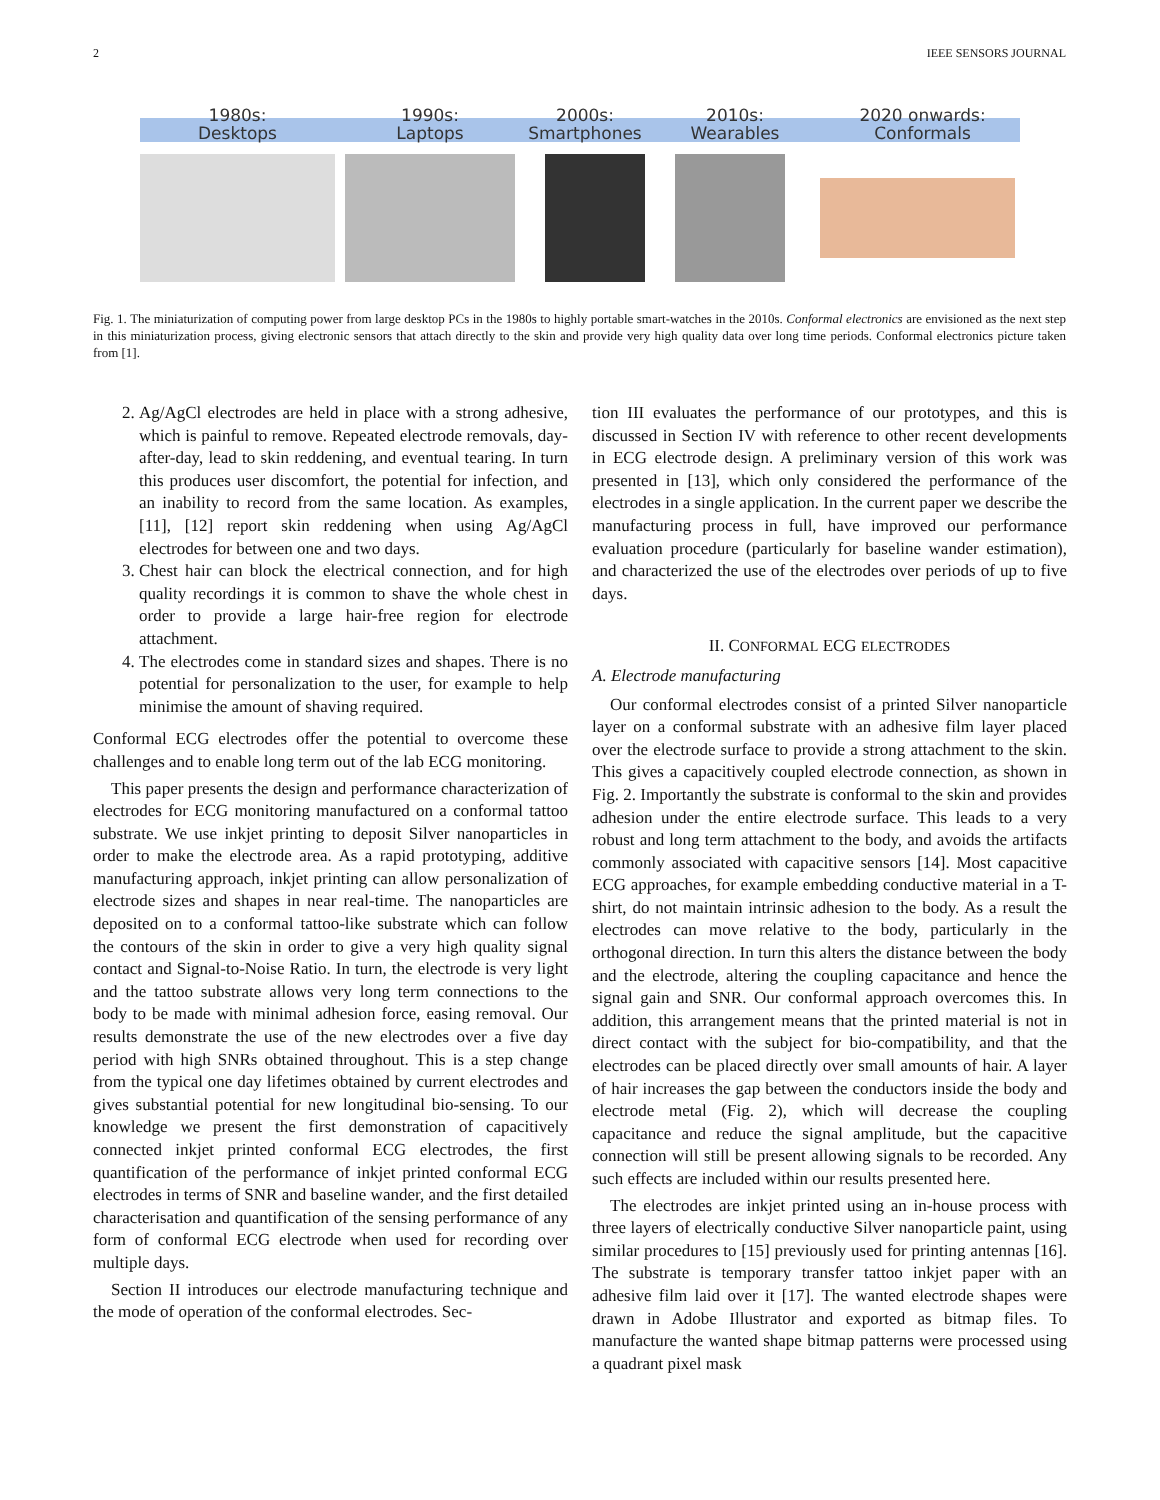2 IEEE SENSORS JOURNAL
1980s:
Desktops
1990s:
Laptops
2000s:
Smartphones
2010s:
Wearables
2020 onwards:
Conformals
Fig. 1. The miniaturization of computing power from large desktop PCs in the 1980s to highly portable smart-watches in the 2010s. Conformal electronics are envisioned as the next step in this miniaturization process, giving electronic sensors that attach directly to the skin and provide very high quality data over long time periods. Conformal electronics picture taken from [1].
2. Ag/AgCl electrodes are held in place with a strong adhesive, which is painful to remove. Repeated electrode removals, day-after-day, lead to skin reddening, and eventual tearing. In turn this produces user discomfort, the potential for infection, and an inability to record from the same location. As examples, [11], [12] report skin reddening when using Ag/AgCl electrodes for between one and two days.
3. Chest hair can block the electrical connection, and for high quality recordings it is common to shave the whole chest in order to provide a large hair-free region for electrode attachment.
4. The electrodes come in standard sizes and shapes. There is no potential for personalization to the user, for example to help minimise the amount of shaving required.
Conformal ECG electrodes offer the potential to overcome these challenges and to enable long term out of the lab ECG monitoring.
This paper presents the design and performance characterization of electrodes for ECG monitoring manufactured on a conformal tattoo substrate. We use inkjet printing to deposit Silver nanoparticles in order to make the electrode area. As a rapid prototyping, additive manufacturing approach, inkjet printing can allow personalization of electrode sizes and shapes in near real-time. The nanoparticles are deposited on to a conformal tattoo-like substrate which can follow the contours of the skin in order to give a very high quality signal contact and Signal-to-Noise Ratio. In turn, the electrode is very light and the tattoo substrate allows very long term connections to the body to be made with minimal adhesion force, easing removal. Our results demonstrate the use of the new electrodes over a five day period with high SNRs obtained throughout. This is a step change from the typical one day lifetimes obtained by current electrodes and gives substantial potential for new longitudinal bio-sensing. To our knowledge we present the first demonstration of capacitively connected inkjet printed conformal ECG electrodes, the first quantification of the performance of inkjet printed conformal ECG electrodes in terms of SNR and baseline wander, and the first detailed characterisation and quantification of the sensing performance of any form of conformal ECG electrode when used for recording over multiple days.
Section II introduces our electrode manufacturing technique and the mode of operation of the conformal electrodes. Sec-
tion III evaluates the performance of our prototypes, and this is discussed in Section IV with reference to other recent developments in ECG electrode design. A preliminary version of this work was presented in [13], which only considered the performance of the electrodes in a single application. In the current paper we describe the manufacturing process in full, have improved our performance evaluation procedure (particularly for baseline wander estimation), and characterized the use of the electrodes over periods of up to five days.
II. CONFORMAL ECG ELECTRODES
A. Electrode manufacturing
Our conformal electrodes consist of a printed Silver nanoparticle layer on a conformal substrate with an adhesive film layer placed over the electrode surface to provide a strong attachment to the skin. This gives a capacitively coupled electrode connection, as shown in Fig. 2. Importantly the substrate is conformal to the skin and provides adhesion under the entire electrode surface. This leads to a very robust and long term attachment to the body, and avoids the artifacts commonly associated with capacitive sensors [14]. Most capacitive ECG approaches, for example embedding conductive material in a T-shirt, do not maintain intrinsic adhesion to the body. As a result the electrodes can move relative to the body, particularly in the orthogonal direction. In turn this alters the distance between the body and the electrode, altering the coupling capacitance and hence the signal gain and SNR. Our conformal approach overcomes this. In addition, this arrangement means that the printed material is not in direct contact with the subject for bio-compatibility, and that the electrodes can be placed directly over small amounts of hair. A layer of hair increases the gap between the conductors inside the body and electrode metal (Fig. 2), which will decrease the coupling capacitance and reduce the signal amplitude, but the capacitive connection will still be present allowing signals to be recorded. Any such effects are included within our results presented here.
The electrodes are inkjet printed using an in-house process with three layers of electrically conductive Silver nanoparticle paint, using similar procedures to [15] previously used for printing antennas [16]. The substrate is temporary transfer tattoo inkjet paper with an adhesive film laid over it [17]. The wanted electrode shapes were drawn in Adobe Illustrator and exported as bitmap files. To manufacture the wanted shape bitmap patterns were processed using a quadrant pixel mask